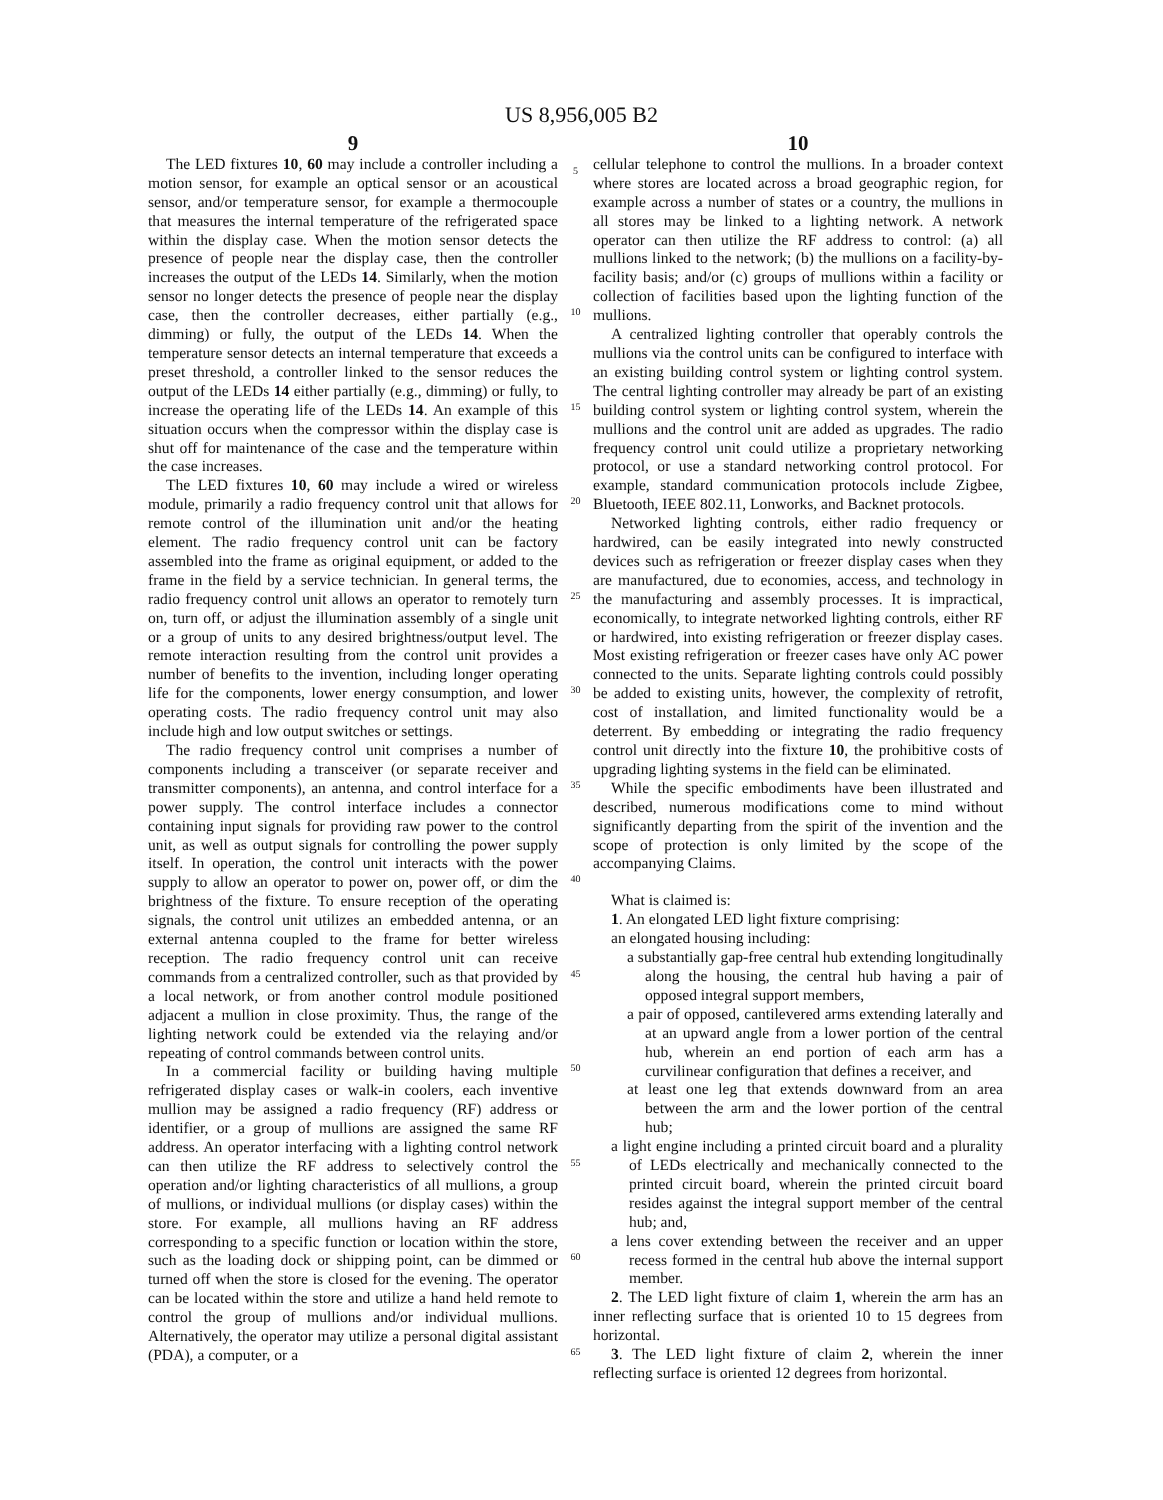US 8,956,005 B2
9
The LED fixtures 10, 60 may include a controller including a motion sensor, for example an optical sensor or an acoustical sensor, and/or temperature sensor, for example a thermocouple that measures the internal temperature of the refrigerated space within the display case. When the motion sensor detects the presence of people near the display case, then the controller increases the output of the LEDs 14. Similarly, when the motion sensor no longer detects the presence of people near the display case, then the controller decreases, either partially (e.g., dimming) or fully, the output of the LEDs 14. When the temperature sensor detects an internal temperature that exceeds a preset threshold, a controller linked to the sensor reduces the output of the LEDs 14 either partially (e.g., dimming) or fully, to increase the operating life of the LEDs 14. An example of this situation occurs when the compressor within the display case is shut off for maintenance of the case and the temperature within the case increases.
The LED fixtures 10, 60 may include a wired or wireless module, primarily a radio frequency control unit that allows for remote control of the illumination unit and/or the heating element. The radio frequency control unit can be factory assembled into the frame as original equipment, or added to the frame in the field by a service technician. In general terms, the radio frequency control unit allows an operator to remotely turn on, turn off, or adjust the illumination assembly of a single unit or a group of units to any desired brightness/output level. The remote interaction resulting from the control unit provides a number of benefits to the invention, including longer operating life for the components, lower energy consumption, and lower operating costs. The radio frequency control unit may also include high and low output switches or settings.
The radio frequency control unit comprises a number of components including a transceiver (or separate receiver and transmitter components), an antenna, and control interface for a power supply. The control interface includes a connector containing input signals for providing raw power to the control unit, as well as output signals for controlling the power supply itself. In operation, the control unit interacts with the power supply to allow an operator to power on, power off, or dim the brightness of the fixture. To ensure reception of the operating signals, the control unit utilizes an embedded antenna, or an external antenna coupled to the frame for better wireless reception. The radio frequency control unit can receive commands from a centralized controller, such as that provided by a local network, or from another control module positioned adjacent a mullion in close proximity. Thus, the range of the lighting network could be extended via the relaying and/or repeating of control commands between control units.
In a commercial facility or building having multiple refrigerated display cases or walk-in coolers, each inventive mullion may be assigned a radio frequency (RF) address or identifier, or a group of mullions are assigned the same RF address. An operator interfacing with a lighting control network can then utilize the RF address to selectively control the operation and/or lighting characteristics of all mullions, a group of mullions, or individual mullions (or display cases) within the store. For example, all mullions having an RF address corresponding to a specific function or location within the store, such as the loading dock or shipping point, can be dimmed or turned off when the store is closed for the evening. The operator can be located within the store and utilize a hand held remote to control the group of mullions and/or individual mullions. Alternatively, the operator may utilize a personal digital assistant (PDA), a computer, or a
5
10
15
20
25
30
35
40
45
50
55
60
65
10
cellular telephone to control the mullions. In a broader context where stores are located across a broad geographic region, for example across a number of states or a country, the mullions in all stores may be linked to a lighting network. A network operator can then utilize the RF address to control: (a) all mullions linked to the network; (b) the mullions on a facility-by-facility basis; and/or (c) groups of mullions within a facility or collection of facilities based upon the lighting function of the mullions.
A centralized lighting controller that operably controls the mullions via the control units can be configured to interface with an existing building control system or lighting control system. The central lighting controller may already be part of an existing building control system or lighting control system, wherein the mullions and the control unit are added as upgrades. The radio frequency control unit could utilize a proprietary networking protocol, or use a standard networking control protocol. For example, standard communication protocols include Zigbee, Bluetooth, IEEE 802.11, Lonworks, and Backnet protocols.
Networked lighting controls, either radio frequency or hardwired, can be easily integrated into newly constructed devices such as refrigeration or freezer display cases when they are manufactured, due to economies, access, and technology in the manufacturing and assembly processes. It is impractical, economically, to integrate networked lighting controls, either RF or hardwired, into existing refrigeration or freezer display cases. Most existing refrigeration or freezer cases have only AC power connected to the units. Separate lighting controls could possibly be added to existing units, however, the complexity of retrofit, cost of installation, and limited functionality would be a deterrent. By embedding or integrating the radio frequency control unit directly into the fixture 10, the prohibitive costs of upgrading lighting systems in the field can be eliminated.
While the specific embodiments have been illustrated and described, numerous modifications come to mind without significantly departing from the spirit of the invention and the scope of protection is only limited by the scope of the accompanying Claims.
What is claimed is:
1. An elongated LED light fixture comprising:
an elongated housing including:
a substantially gap-free central hub extending longitudinally along the housing, the central hub having a pair of opposed integral support members,
a pair of opposed, cantilevered arms extending laterally and at an upward angle from a lower portion of the central hub, wherein an end portion of each arm has a curvilinear configuration that defines a receiver, and
at least one leg that extends downward from an area between the arm and the lower portion of the central hub;
a light engine including a printed circuit board and a plurality of LEDs electrically and mechanically connected to the printed circuit board, wherein the printed circuit board resides against the integral support member of the central hub; and,
a lens cover extending between the receiver and an upper recess formed in the central hub above the internal support member.
2. The LED light fixture of claim 1, wherein the arm has an inner reflecting surface that is oriented 10 to 15 degrees from horizontal.
3. The LED light fixture of claim 2, wherein the inner reflecting surface is oriented 12 degrees from horizontal.